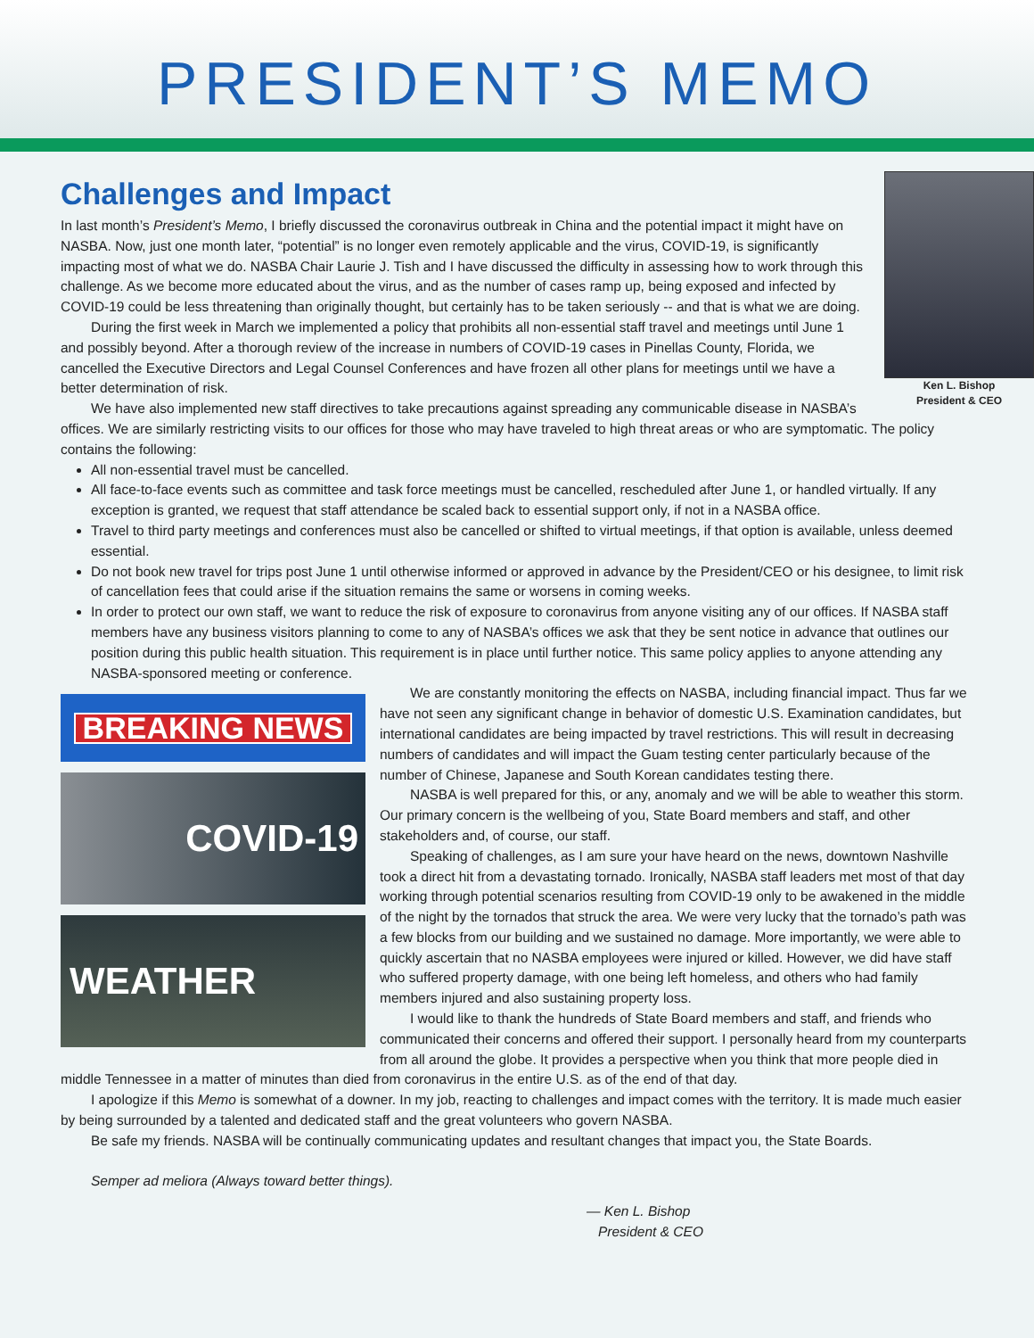PRESIDENT’S MEMO
Challenges and Impact
Ken L. Bishop
President & CEO
In last month’s President’s Memo, I briefly discussed the coronavirus outbreak in China and the potential impact it might have on NASBA. Now, just one month later, “potential” is no longer even remotely applicable and the virus, COVID-19, is significantly impacting most of what we do. NASBA Chair Laurie J. Tish and I have discussed the difficulty in assessing how to work through this challenge. As we become more educated about the virus, and as the number of cases ramp up, being exposed and infected by COVID-19 could be less threatening than originally thought, but certainly has to be taken seriously -- and that is what we are doing.
During the first week in March we implemented a policy that prohibits all non-essential staff travel and meetings until June 1 and possibly beyond. After a thorough review of the increase in numbers of COVID-19 cases in Pinellas County, Florida, we cancelled the Executive Directors and Legal Counsel Conferences and have frozen all other plans for meetings until we have a better determination of risk.
We have also implemented new staff directives to take precautions against spreading any communicable disease in NASBA’s offices. We are similarly restricting visits to our offices for those who may have traveled to high threat areas or who are symptomatic. The policy contains the following:
All non-essential travel must be cancelled.
All face-to-face events such as committee and task force meetings must be cancelled, rescheduled after June 1, or handled virtually. If any exception is granted, we request that staff attendance be scaled back to essential support only, if not in a NASBA office.
Travel to third party meetings and conferences must also be cancelled or shifted to virtual meetings, if that option is available, unless deemed essential.
Do not book new travel for trips post June 1 until otherwise informed or approved in advance by the President/CEO or his designee, to limit risk of cancellation fees that could arise if the situation remains the same or worsens in coming weeks.
In order to protect our own staff, we want to reduce the risk of exposure to coronavirus from anyone visiting any of our offices. If NASBA staff members have any business visitors planning to come to any of NASBA’s offices we ask that they be sent notice in advance that outlines our position during this public health situation. This requirement is in place until further notice. This same policy applies to anyone attending any NASBA-sponsored meeting or conference.
BREAKING NEWS
COVID-19
WEATHER
We are constantly monitoring the effects on NASBA, including financial impact. Thus far we have not seen any significant change in behavior of domestic U.S. Examination candidates, but international candidates are being impacted by travel restrictions. This will result in decreasing numbers of candidates and will impact the Guam testing center particularly because of the number of Chinese, Japanese and South Korean candidates testing there.
NASBA is well prepared for this, or any, anomaly and we will be able to weather this storm. Our primary concern is the wellbeing of you, State Board members and staff, and other stakeholders and, of course, our staff.
Speaking of challenges, as I am sure your have heard on the news, downtown Nashville took a direct hit from a devastating tornado. Ironically, NASBA staff leaders met most of that day working through potential scenarios resulting from COVID-19 only to be awakened in the middle of the night by the tornados that struck the area. We were very lucky that the tornado’s path was a few blocks from our building and we sustained no damage. More importantly, we were able to quickly ascertain that no NASBA employees were injured or killed. However, we did have staff who suffered property damage, with one being left homeless, and others who had family members injured and also sustaining property loss.
I would like to thank the hundreds of State Board members and staff, and friends who communicated their concerns and offered their support. I personally heard from my counterparts from all around the globe. It provides a perspective when you think that more people died in middle Tennessee in a matter of minutes than died from coronavirus in the entire U.S. as of the end of that day.
I apologize if this Memo is somewhat of a downer. In my job, reacting to challenges and impact comes with the territory. It is made much easier by being surrounded by a talented and dedicated staff and the great volunteers who govern NASBA.
Be safe my friends. NASBA will be continually communicating updates and resultant changes that impact you, the State Boards.
Semper ad meliora (Always toward better things).
— Ken L. Bishop
President & CEO